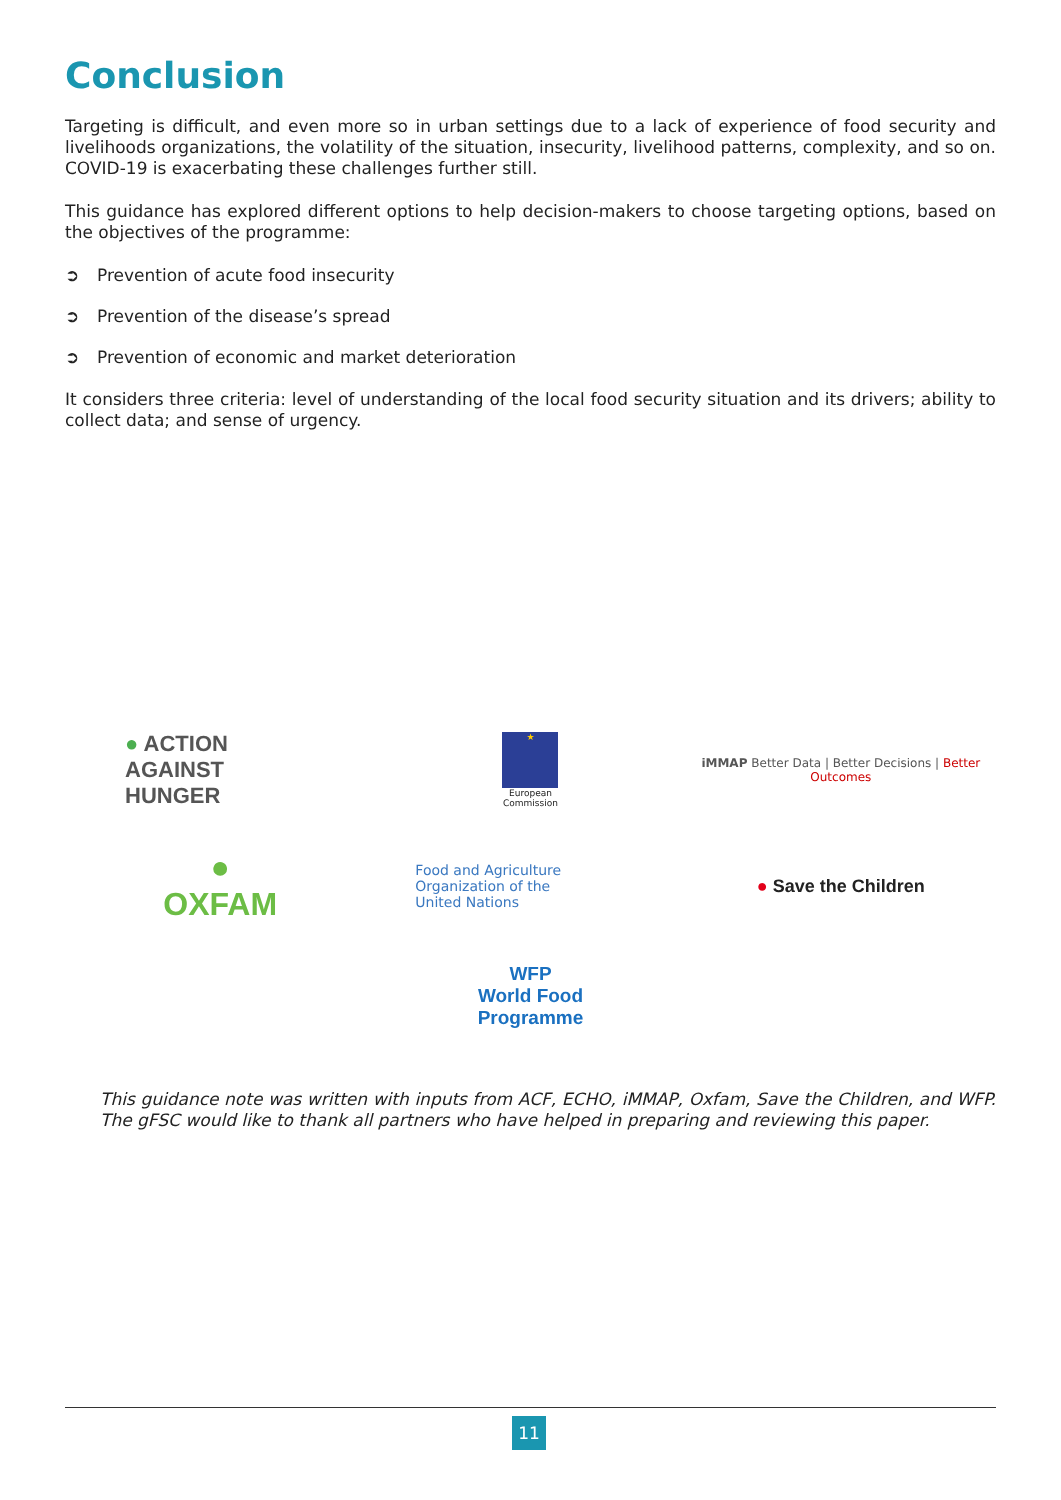Conclusion
Targeting is difficult, and even more so in urban settings due to a lack of experience of food security and livelihoods organizations, the volatility of the situation, insecurity, livelihood patterns, complexity, and so on. COVID-19 is exacerbating these challenges further still.
This guidance has explored different options to help decision-makers to choose targeting options, based on the objectives of the programme:
➲ Prevention of acute food insecurity
➲ Prevention of the disease’s spread
➲ Prevention of economic and market deterioration
It considers three criteria: level of understanding of the local food security situation and its drivers; ability to collect data; and sense of urgency.
● ACTION
AGAINST
HUNGER
★
European
Commission
iMMAP Better Data | Better Decisions | Better Outcomes
●
OXFAM
Food and Agriculture
Organization of the
United Nations
● Save the Children
WFP
World Food
Programme
This guidance note was written with inputs from ACF, ECHO, iMMAP, Oxfam, Save the Children, and WFP. The gFSC would like to thank all partners who have helped in preparing and reviewing this paper.
11